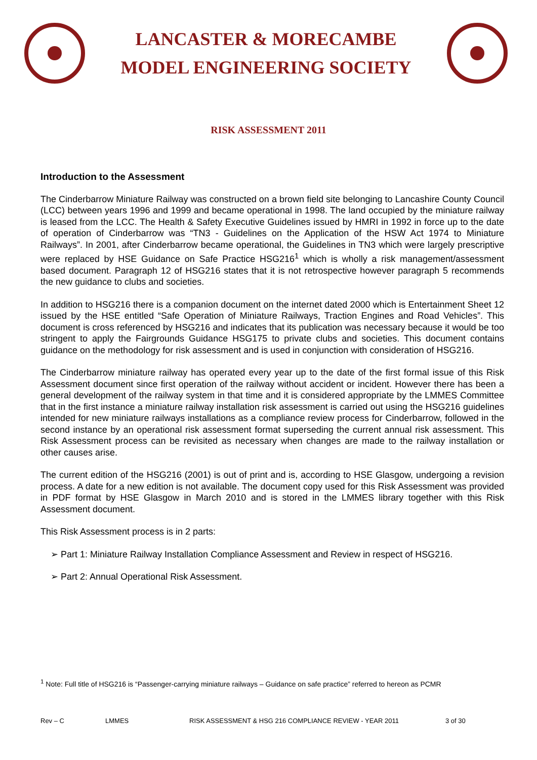LANCASTER & MORECAMBE
MODEL ENGINEERING SOCIETY
RISK ASSESSMENT 2011
Introduction to the Assessment
The Cinderbarrow Miniature Railway was constructed on a brown field site belonging to Lancashire County Council (LCC) between years 1996 and 1999 and became operational in 1998. The land occupied by the miniature railway is leased from the LCC. The Health & Safety Executive Guidelines issued by HMRI in 1992 in force up to the date of operation of Cinderbarrow was “TN3 - Guidelines on the Application of the HSW Act 1974 to Miniature Railways”. In 2001, after Cinderbarrow became operational, the Guidelines in TN3 which were largely prescriptive were replaced by HSE Guidance on Safe Practice HSG216<sup>1</sup> which is wholly a risk management/assessment based document. Paragraph 12 of HSG216 states that it is not retrospective however paragraph 5 recommends the new guidance to clubs and societies.
In addition to HSG216 there is a companion document on the internet dated 2000 which is Entertainment Sheet 12 issued by the HSE entitled “Safe Operation of Miniature Railways, Traction Engines and Road Vehicles”. This document is cross referenced by HSG216 and indicates that its publication was necessary because it would be too stringent to apply the Fairgrounds Guidance HSG175 to private clubs and societies. This document contains guidance on the methodology for risk assessment and is used in conjunction with consideration of HSG216.
The Cinderbarrow miniature railway has operated every year up to the date of the first formal issue of this Risk Assessment document since first operation of the railway without accident or incident. However there has been a general development of the railway system in that time and it is considered appropriate by the LMMES Committee that in the first instance a miniature railway installation risk assessment is carried out using the HSG216 guidelines intended for new miniature railways installations as a compliance review process for Cinderbarrow, followed in the second instance by an operational risk assessment format superseding the current annual risk assessment. This Risk Assessment process can be revisited as necessary when changes are made to the railway installation or other causes arise.
The current edition of the HSG216 (2001) is out of print and is, according to HSE Glasgow, undergoing a revision process. A date for a new edition is not available. The document copy used for this Risk Assessment was provided in PDF format by HSE Glasgow in March 2010 and is stored in the LMMES library together with this Risk Assessment document.
This Risk Assessment process is in 2 parts:
➢ Part 1: Miniature Railway Installation Compliance Assessment and Review in respect of HSG216.
➢ Part 2: Annual Operational Risk Assessment.
<sup>1</sup> Note: Full title of HSG216 is “Passenger-carrying miniature railways – Guidance on safe practice” referred to hereon as PCMR
Rev – C LMMES RISK ASSESSMENT & HSG 216 COMPLIANCE REVIEW - YEAR 2011 3 of 30